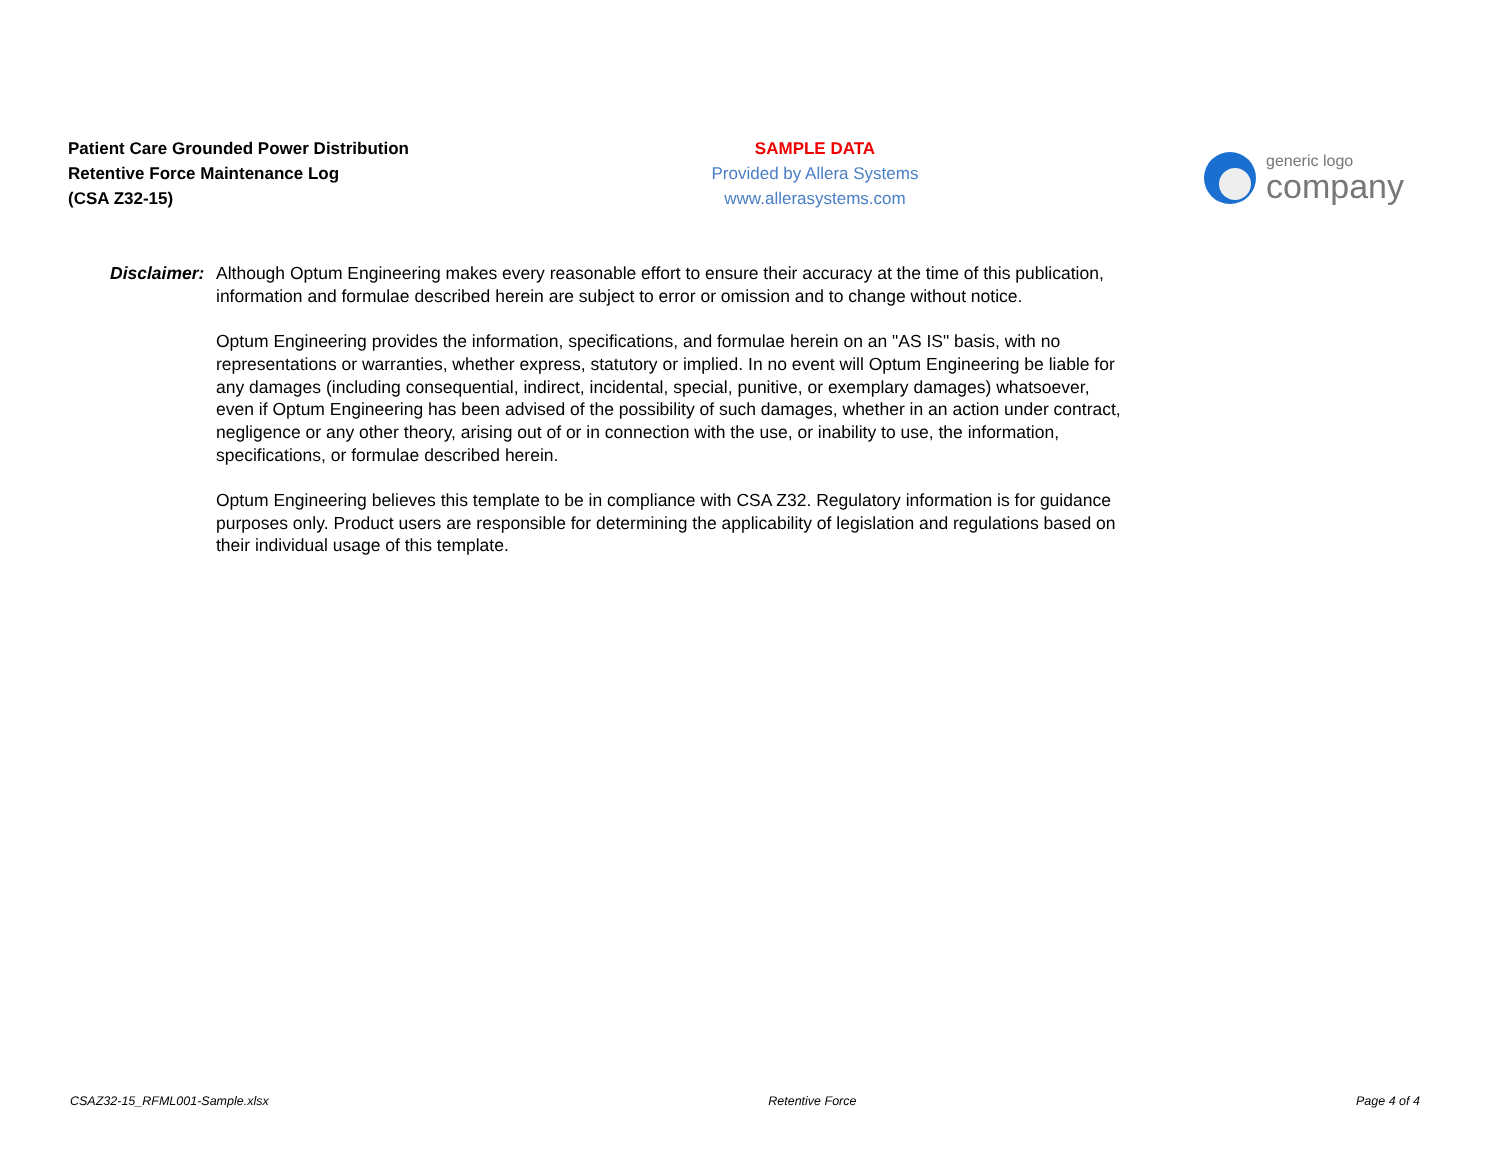Patient Care Grounded Power Distribution
Retentive Force Maintenance Log
(CSA Z32-15)
SAMPLE DATA
Provided by Allera Systems
www.allerasystems.com
generic logo
company
Disclaimer:
Although Optum Engineering makes every reasonable effort to ensure their accuracy at the time of this publication, information and formulae described herein are subject to error or omission and to change without notice.
Optum Engineering provides the information, specifications, and formulae herein on an "AS IS" basis, with no representations or warranties, whether express, statutory or implied. In no event will Optum Engineering be liable for any damages (including consequential, indirect, incidental, special, punitive, or exemplary damages) whatsoever, even if Optum Engineering has been advised of the possibility of such damages, whether in an action under contract, negligence or any other theory, arising out of or in connection with the use, or inability to use, the information, specifications, or formulae described herein.
Optum Engineering believes this template to be in compliance with CSA Z32. Regulatory information is for guidance purposes only. Product users are responsible for determining the applicability of legislation and regulations based on their individual usage of this template.
CSAZ32-15_RFML001-Sample.xlsx Retentive Force Page 4 of 4